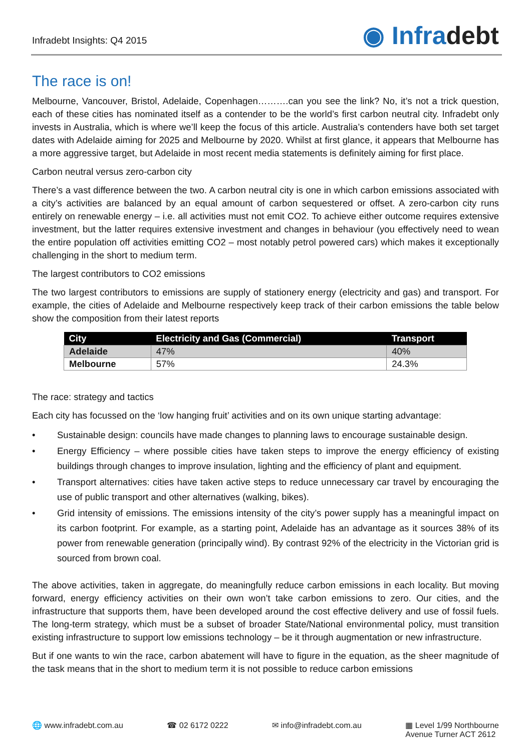Infradebt Insights: Q4 2015
◉ Infradebt
The race is on!
Melbourne, Vancouver, Bristol, Adelaide, Copenhagen……….can you see the link? No, it’s not a trick question, each of these cities has nominated itself as a contender to be the world’s first carbon neutral city. Infradebt only invests in Australia, which is where we’ll keep the focus of this article. Australia’s contenders have both set target dates with Adelaide aiming for 2025 and Melbourne by 2020. Whilst at first glance, it appears that Melbourne has a more aggressive target, but Adelaide in most recent media statements is definitely aiming for first place.
Carbon neutral versus zero-carbon city
There’s a vast difference between the two. A carbon neutral city is one in which carbon emissions associated with a city’s activities are balanced by an equal amount of carbon sequestered or offset. A zero-carbon city runs entirely on renewable energy – i.e. all activities must not emit CO2. To achieve either outcome requires extensive investment, but the latter requires extensive investment and changes in behaviour (you effectively need to wean the entire population off activities emitting CO2 – most notably petrol powered cars) which makes it exceptionally challenging in the short to medium term.
The largest contributors to CO2 emissions
The two largest contributors to emissions are supply of stationery energy (electricity and gas) and transport. For example, the cities of Adelaide and Melbourne respectively keep track of their carbon emissions the table below show the composition from their latest reports
| City | Electricity and Gas (Commercial) | Transport |
| --- | --- | --- |
| Adelaide | 47% | 40% |
| Melbourne | 57% | 24.3% |
The race: strategy and tactics
Each city has focussed on the ‘low hanging fruit’ activities and on its own unique starting advantage:
• Sustainable design: councils have made changes to planning laws to encourage sustainable design.
• Energy Efficiency – where possible cities have taken steps to improve the energy efficiency of existing buildings through changes to improve insulation, lighting and the efficiency of plant and equipment.
• Transport alternatives: cities have taken active steps to reduce unnecessary car travel by encouraging the use of public transport and other alternatives (walking, bikes).
• Grid intensity of emissions. The emissions intensity of the city’s power supply has a meaningful impact on its carbon footprint. For example, as a starting point, Adelaide has an advantage as it sources 38% of its power from renewable generation (principally wind). By contrast 92% of the electricity in the Victorian grid is sourced from brown coal.
The above activities, taken in aggregate, do meaningfully reduce carbon emissions in each locality. But moving forward, energy efficiency activities on their own won’t take carbon emissions to zero. Our cities, and the infrastructure that supports them, have been developed around the cost effective delivery and use of fossil fuels. The long-term strategy, which must be a subset of broader State/National environmental policy, must transition existing infrastructure to support low emissions technology – be it through augmentation or new infrastructure.
But if one wants to win the race, carbon abatement will have to figure in the equation, as the sheer magnitude of the task means that in the short to medium term it is not possible to reduce carbon emissions
🌐 www.infradebt.com.au ☎ 02 6172 0222 ✉ info@infradebt.com.au ▦ Level 1/99 Northbourne
Avenue Turner ACT 2612